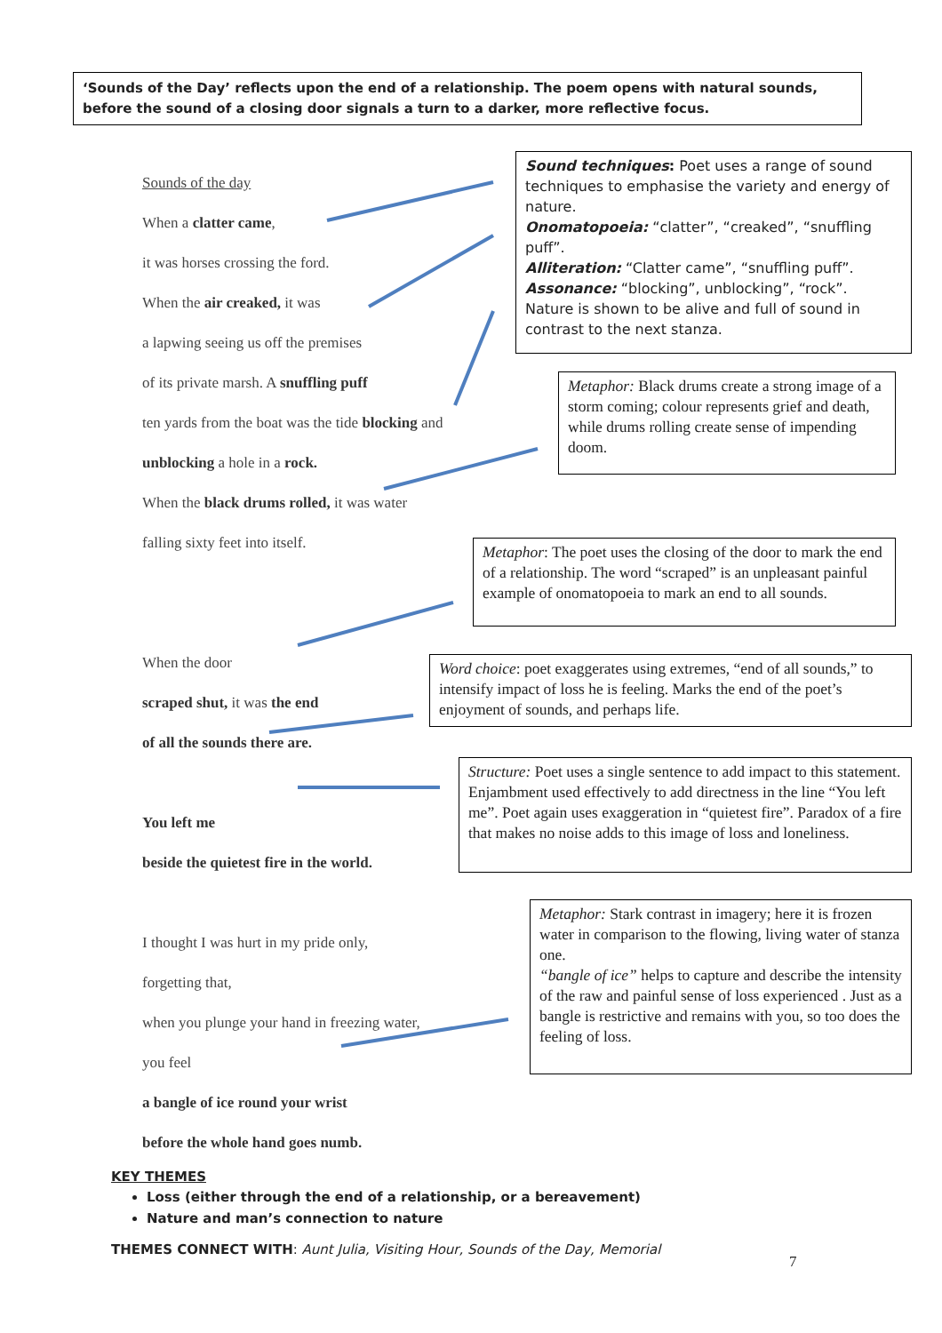‘Sounds of the Day’ reflects upon the end of a relationship. The poem opens with natural sounds, before the sound of a closing door signals a turn to a darker, more reflective focus.
Sounds of the day
When a clatter came,
it was horses crossing the ford.
When the air creaked, it was
a lapwing seeing us off the premises
of its private marsh. A snuffling puff
ten yards from the boat was the tide blocking and
unblocking a hole in a rock.
When the black drums rolled, it was water
falling sixty feet into itself.
When the door
scraped shut, it was the end
of all the sounds there are.
You left me
beside the quietest fire in the world.
I thought I was hurt in my pride only,
forgetting that,
when you plunge your hand in freezing water,
you feel
a bangle of ice round your wrist
before the whole hand goes numb.
Sound techniques: Poet uses a range of sound techniques to emphasise the variety and energy of nature.
Onomatopoeia: “clatter”, “creaked”, “snuffling puff”.
Alliteration: “Clatter came”, “snuffling puff”.
Assonance: “blocking”, unblocking”, “rock”.
Nature is shown to be alive and full of sound in contrast to the next stanza.
Metaphor: Black drums create a strong image of a storm coming; colour represents grief and death, while drums rolling create sense of impending doom.
Metaphor: The poet uses the closing of the door to mark the end of a relationship. The word “scraped” is an unpleasant painful example of onomatopoeia to mark an end to all sounds.
Word choice: poet exaggerates using extremes, “end of all sounds,” to intensify impact of loss he is feeling. Marks the end of the poet’s enjoyment of sounds, and perhaps life.
Structure: Poet uses a single sentence to add impact to this statement. Enjambment used effectively to add directness in the line “You left me”. Poet again uses exaggeration in “quietest fire”. Paradox of a fire that makes no noise adds to this image of loss and loneliness.
Metaphor: Stark contrast in imagery; here it is frozen water in comparison to the flowing, living water of stanza one.
“bangle of ice” helps to capture and describe the intensity of the raw and painful sense of loss experienced . Just as a bangle is restrictive and remains with you, so too does the feeling of loss.
KEY THEMES
Loss (either through the end of a relationship, or a bereavement)
Nature and man’s connection to nature
THEMES CONNECT WITH: Aunt Julia, Visiting Hour, Sounds of the Day, Memorial
7